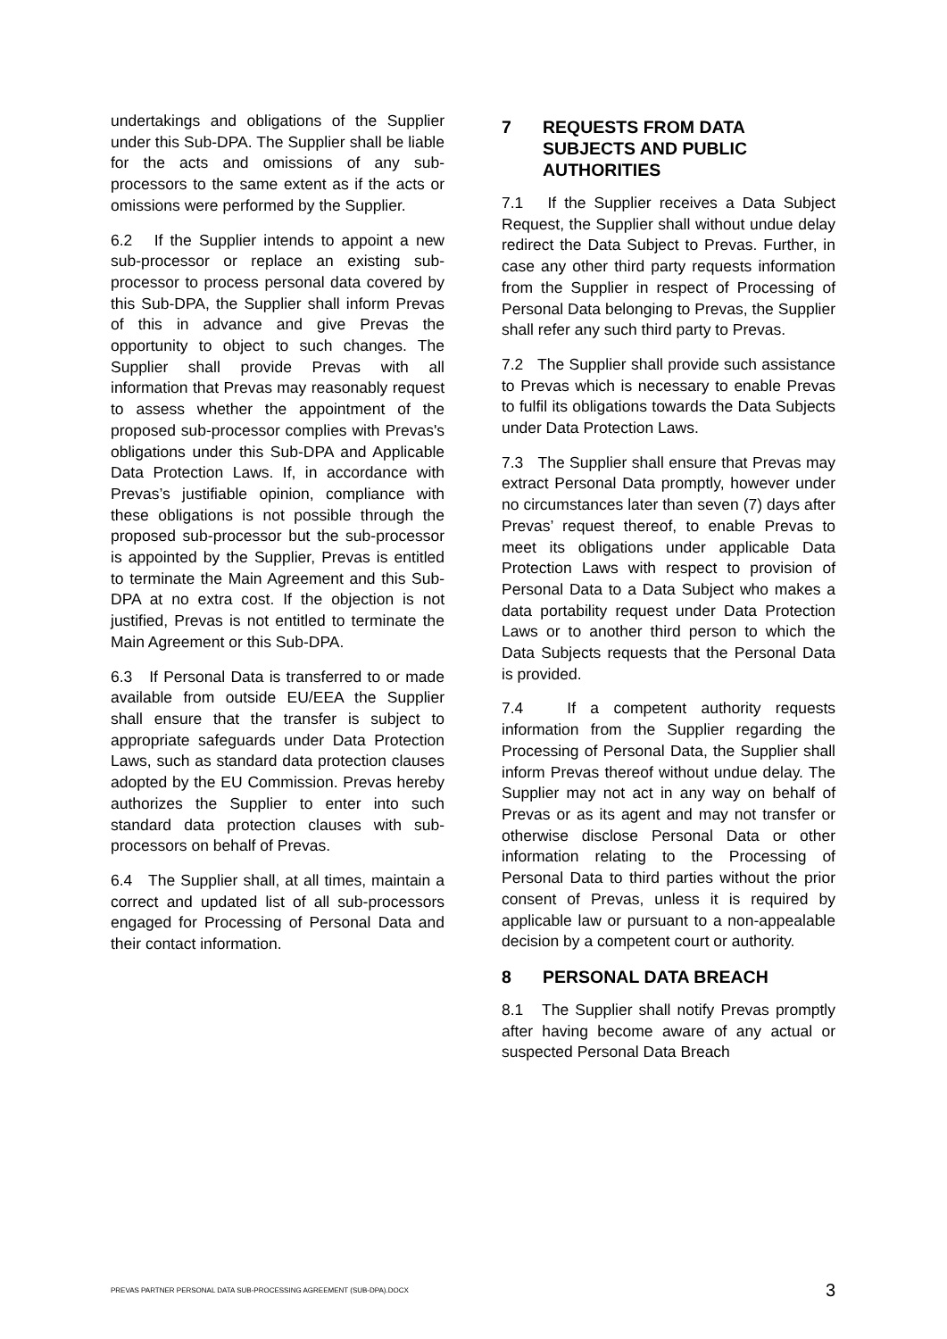undertakings and obligations of the Supplier under this Sub-DPA. The Supplier shall be liable for the acts and omissions of any sub-processors to the same extent as if the acts or omissions were performed by the Supplier.
6.2 If the Supplier intends to appoint a new sub-processor or replace an existing sub-processor to process personal data covered by this Sub-DPA, the Supplier shall inform Prevas of this in advance and give Prevas the opportunity to object to such changes. The Supplier shall provide Prevas with all information that Prevas may reasonably request to assess whether the appointment of the proposed sub-processor complies with Prevas's obligations under this Sub-DPA and Applicable Data Protection Laws. If, in accordance with Prevas’s justifiable opinion, compliance with these obligations is not possible through the proposed sub-processor but the sub-processor is appointed by the Supplier, Prevas is entitled to terminate the Main Agreement and this Sub-DPA at no extra cost. If the objection is not justified, Prevas is not entitled to terminate the Main Agreement or this Sub-DPA.
6.3 If Personal Data is transferred to or made available from outside EU/EEA the Supplier shall ensure that the transfer is subject to appropriate safeguards under Data Protection Laws, such as standard data protection clauses adopted by the EU Commission. Prevas hereby authorizes the Supplier to enter into such standard data protection clauses with sub-processors on behalf of Prevas.
6.4 The Supplier shall, at all times, maintain a correct and updated list of all sub-processors engaged for Processing of Personal Data and their contact information.
7 REQUESTS FROM DATA SUBJECTS AND PUBLIC AUTHORITIES
7.1 If the Supplier receives a Data Subject Request, the Supplier shall without undue delay redirect the Data Subject to Prevas. Further, in case any other third party requests information from the Supplier in respect of Processing of Personal Data belonging to Prevas, the Supplier shall refer any such third party to Prevas.
7.2 The Supplier shall provide such assistance to Prevas which is necessary to enable Prevas to fulfil its obligations towards the Data Subjects under Data Protection Laws.
7.3 The Supplier shall ensure that Prevas may extract Personal Data promptly, however under no circumstances later than seven (7) days after Prevas’ request thereof, to enable Prevas to meet its obligations under applicable Data Protection Laws with respect to provision of Personal Data to a Data Subject who makes a data portability request under Data Protection Laws or to another third person to which the Data Subjects requests that the Personal Data is provided.
7.4 If a competent authority requests information from the Supplier regarding the Processing of Personal Data, the Supplier shall inform Prevas thereof without undue delay. The Supplier may not act in any way on behalf of Prevas or as its agent and may not transfer or otherwise disclose Personal Data or other information relating to the Processing of Personal Data to third parties without the prior consent of Prevas, unless it is required by applicable law or pursuant to a non-appealable decision by a competent court or authority.
8 PERSONAL DATA BREACH
8.1 The Supplier shall notify Prevas promptly after having become aware of any actual or suspected Personal Data Breach
PREVAS PARTNER PERSONAL DATA SUB-PROCESSING AGREEMENT (SUB-DPA).DOCX 3